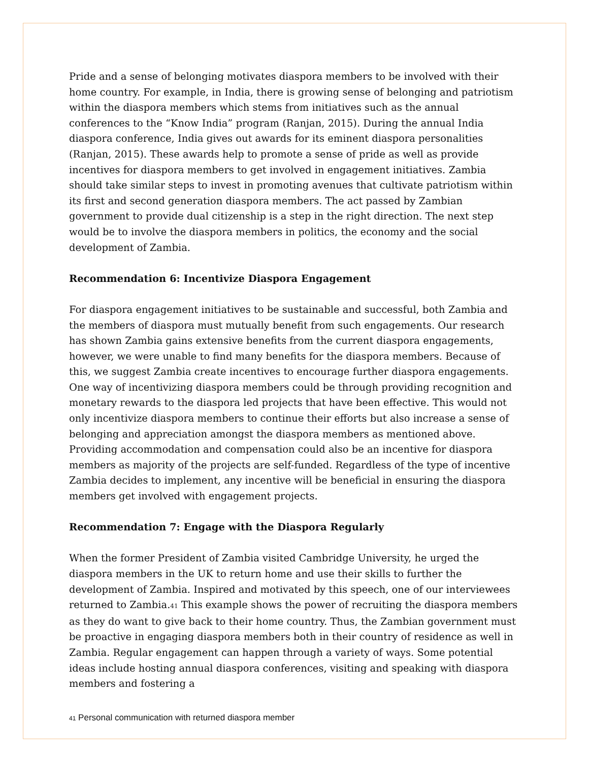Pride and a sense of belonging motivates diaspora members to be involved with their home country. For example, in India, there is growing sense of belonging and patriotism within the diaspora members which stems from initiatives such as the annual conferences to the “Know India” program (Ranjan, 2015). During the annual India diaspora conference, India gives out awards for its eminent diaspora personalities (Ranjan, 2015). These awards help to promote a sense of pride as well as provide incentives for diaspora members to get involved in engagement initiatives. Zambia should take similar steps to invest in promoting avenues that cultivate patriotism within its first and second generation diaspora members. The act passed by Zambian government to provide dual citizenship is a step in the right direction. The next step would be to involve the diaspora members in politics, the economy and the social development of Zambia.
Recommendation 6: Incentivize Diaspora Engagement
For diaspora engagement initiatives to be sustainable and successful, both Zambia and the members of diaspora must mutually benefit from such engagements. Our research has shown Zambia gains extensive benefits from the current diaspora engagements, however, we were unable to find many benefits for the diaspora members. Because of this, we suggest Zambia create incentives to encourage further diaspora engagements. One way of incentivizing diaspora members could be through providing recognition and monetary rewards to the diaspora led projects that have been effective. This would not only incentivize diaspora members to continue their efforts but also increase a sense of belonging and appreciation amongst the diaspora members as mentioned above. Providing accommodation and compensation could also be an incentive for diaspora members as majority of the projects are self-funded. Regardless of the type of incentive Zambia decides to implement, any incentive will be beneficial in ensuring the diaspora members get involved with engagement projects.
Recommendation 7: Engage with the Diaspora Regularly
When the former President of Zambia visited Cambridge University, he urged the diaspora members in the UK to return home and use their skills to further the development of Zambia. Inspired and motivated by this speech, one of our interviewees returned to Zambia.<sup>41</sup> This example shows the power of recruiting the diaspora members as they do want to give back to their home country. Thus, the Zambian government must be proactive in engaging diaspora members both in their country of residence as well in Zambia. Regular engagement can happen through a variety of ways. Some potential ideas include hosting annual diaspora conferences, visiting and speaking with diaspora members and fostering a
<sup>41</sup> Personal communication with returned diaspora member